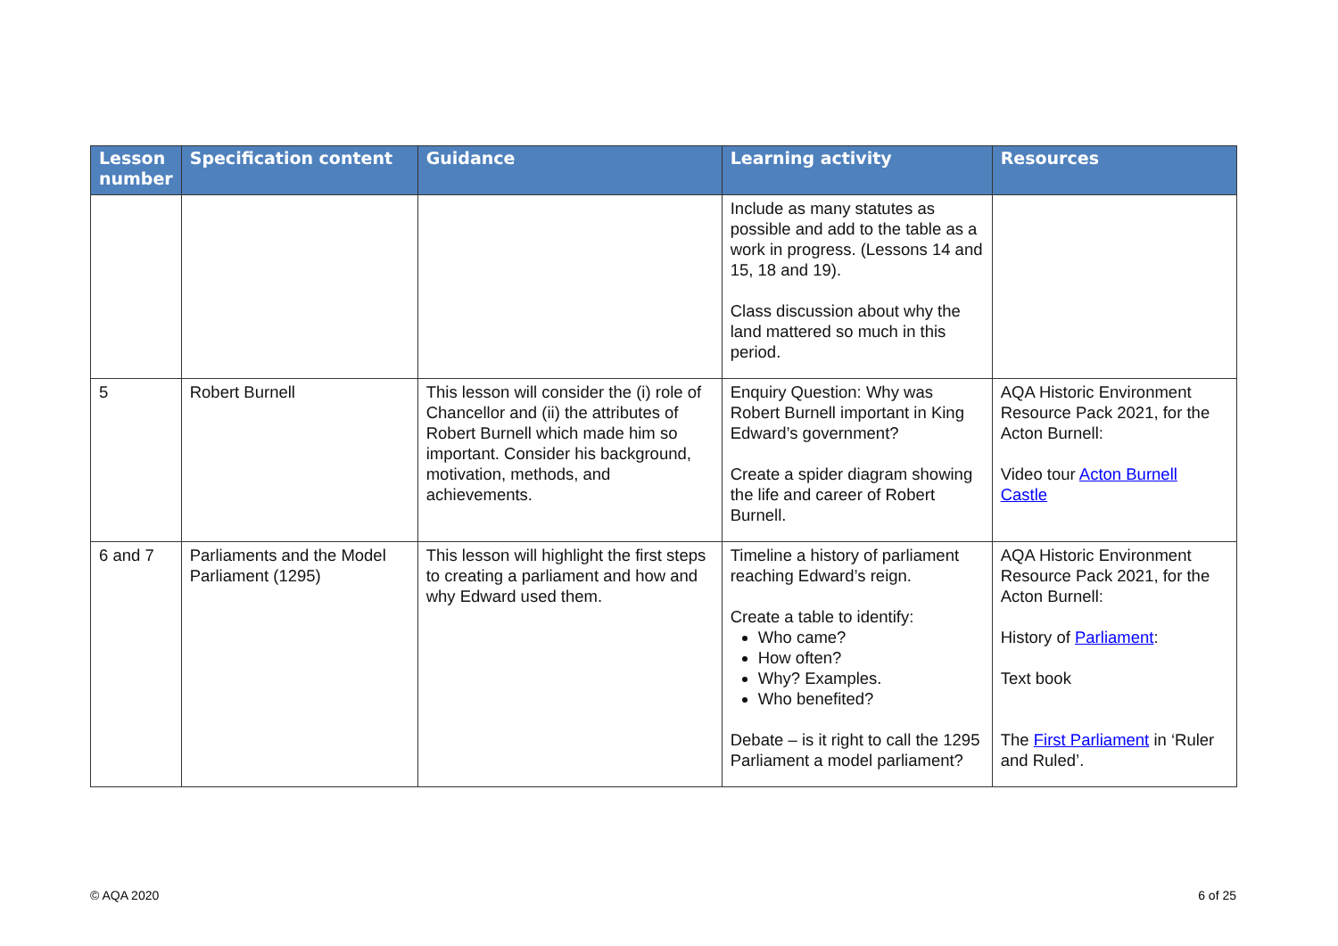| Lesson number | Specification content | Guidance | Learning activity | Resources |
| --- | --- | --- | --- | --- |
| | | | Include as many statutes as possible and add to the table as a work in progress. (Lessons 14 and 15, 18 and 19). Class discussion about why the land mattered so much in this period. | |
| 5 | Robert Burnell | This lesson will consider the (i) role of Chancellor and (ii) the attributes of Robert Burnell which made him so important. Consider his background, motivation, methods, and achievements. | Enquiry Question: Why was Robert Burnell important in King Edward’s government? Create a spider diagram showing the life and career of Robert Burnell. | AQA Historic Environment Resource Pack 2021, for the Acton Burnell: Video tour Acton Burnell Castle |
| 6 and 7 | Parliaments and the Model Parliament (1295) | This lesson will highlight the first steps to creating a parliament and how and why Edward used them. | Timeline a history of parliament reaching Edward’s reign. Create a table to identify: Who came? How often? Why? Examples. Who benefited? Debate – is it right to call the 1295 Parliament a model parliament? | AQA Historic Environment Resource Pack 2021, for the Acton Burnell: History of Parliament : Text book The First Parliament in ‘Ruler and Ruled’. |
© AQA 2020 6 of 25